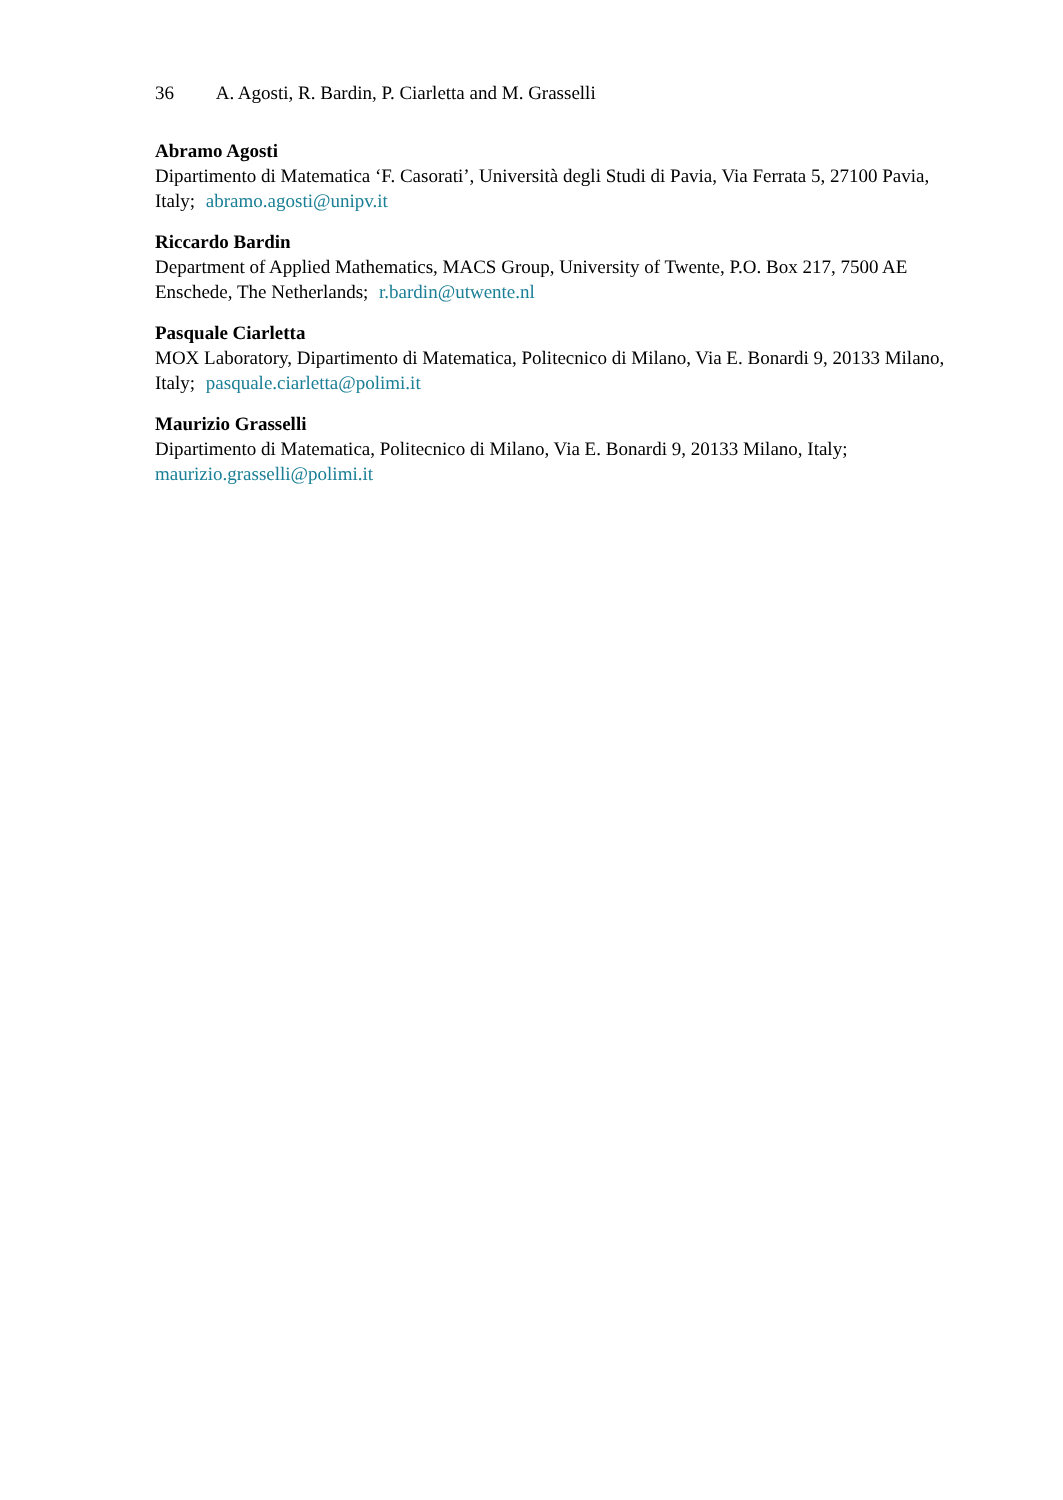36 A. Agosti, R. Bardin, P. Ciarletta and M. Grasselli
Abramo Agosti
Dipartimento di Matematica ‘F. Casorati’, Università degli Studi di Pavia, Via Ferrata 5, 27100 Pavia, Italy; abramo.agosti@unipv.it
Riccardo Bardin
Department of Applied Mathematics, MACS Group, University of Twente, P.O. Box 217, 7500 AE Enschede, The Netherlands; r.bardin@utwente.nl
Pasquale Ciarletta
MOX Laboratory, Dipartimento di Matematica, Politecnico di Milano, Via E. Bonardi 9, 20133 Milano, Italy; pasquale.ciarletta@polimi.it
Maurizio Grasselli
Dipartimento di Matematica, Politecnico di Milano, Via E. Bonardi 9, 20133 Milano, Italy;
maurizio.grasselli@polimi.it